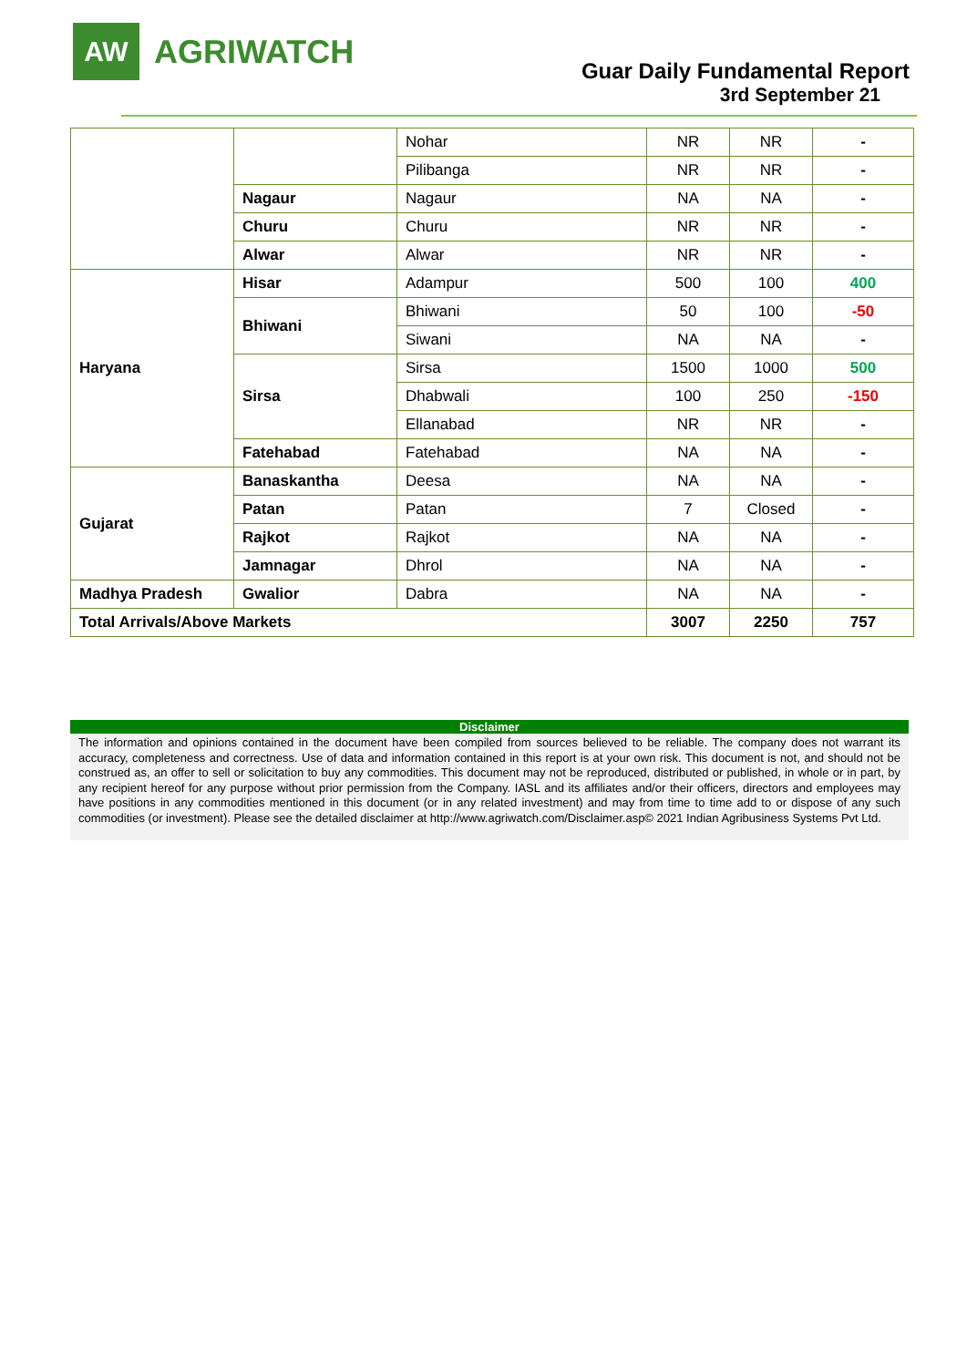AW
AGRIWATCH
Guar Daily Fundamental Report
3rd September 21
| | | Nohar | NR | NR | - |
| | | Pilibanga | NR | NR | - |
| | Nagaur | Nagaur | NA | NA | - |
| | Churu | Churu | NR | NR | - |
| | Alwar | Alwar | NR | NR | - |
| Haryana | Hisar | Adampur | 500 | 100 | 400 |
| | Bhiwani | Bhiwani | 50 | 100 | -50 |
| | | Siwani | NA | NA | - |
| | Sirsa | Sirsa | 1500 | 1000 | 500 |
| | | Dhabwali | 100 | 250 | -150 |
| | | Ellanabad | NR | NR | - |
| | Fatehabad | Fatehabad | NA | NA | - |
| Gujarat | Banaskantha | Deesa | NA | NA | - |
| | Patan | Patan | 7 | Closed | - |
| | Rajkot | Rajkot | NA | NA | - |
| | Jamnagar | Dhrol | NA | NA | - |
| Madhya Pradesh | Gwalior | Dabra | NA | NA | - |
| Total Arrivals/Above Markets | | | 3007 | 2250 | 757 |
Disclaimer
The information and opinions contained in the document have been compiled from sources believed to be reliable. The company does not warrant its accuracy, completeness and correctness. Use of data and information contained in this report is at your own risk. This document is not, and should not be construed as, an offer to sell or solicitation to buy any commodities. This document may not be reproduced, distributed or published, in whole or in part, by any recipient hereof for any purpose without prior permission from the Company. IASL and its affiliates and/or their officers, directors and employees may have positions in any commodities mentioned in this document (or in any related investment) and may from time to time add to or dispose of any such commodities (or investment). Please see the detailed disclaimer at http://www.agriwatch.com/Disclaimer.asp© 2021 Indian Agribusiness Systems Pvt Ltd.